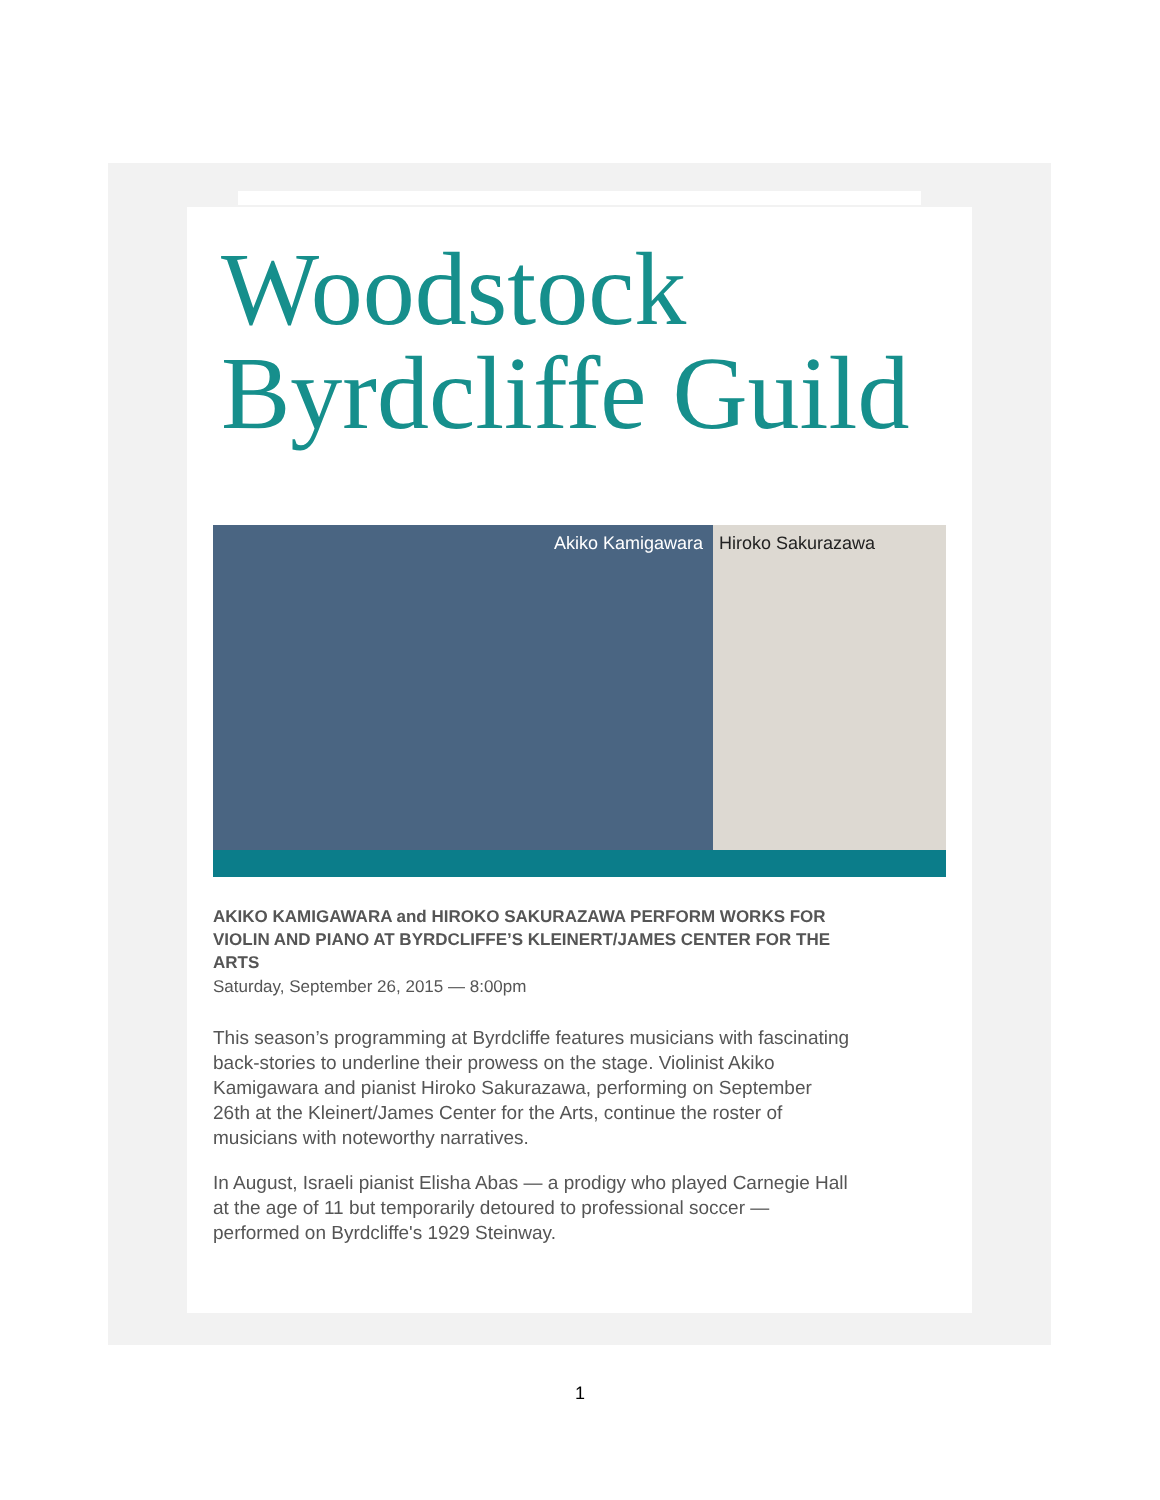Woodstock
Byrdcliffe Guild
Akiko Kamigawara
Hiroko Sakurazawa
AKIKO KAMIGAWARA and HIROKO SAKURAZAWA PERFORM WORKS FOR VIOLIN AND PIANO AT BYRDCLIFFE’S KLEINERT/JAMES CENTER FOR THE ARTS
Saturday, September 26, 2015 — 8:00pm
This season’s programming at Byrdcliffe features musicians with fascinating back-stories to underline their prowess on the stage. Violinist Akiko Kamigawara and pianist Hiroko Sakurazawa, performing on September 26th at the Kleinert/James Center for the Arts, continue the roster of musicians with noteworthy narratives.
In August, Israeli pianist Elisha Abas — a prodigy who played Carnegie Hall at the age of 11 but temporarily detoured to professional soccer — performed on Byrdcliffe's 1929 Steinway.
1